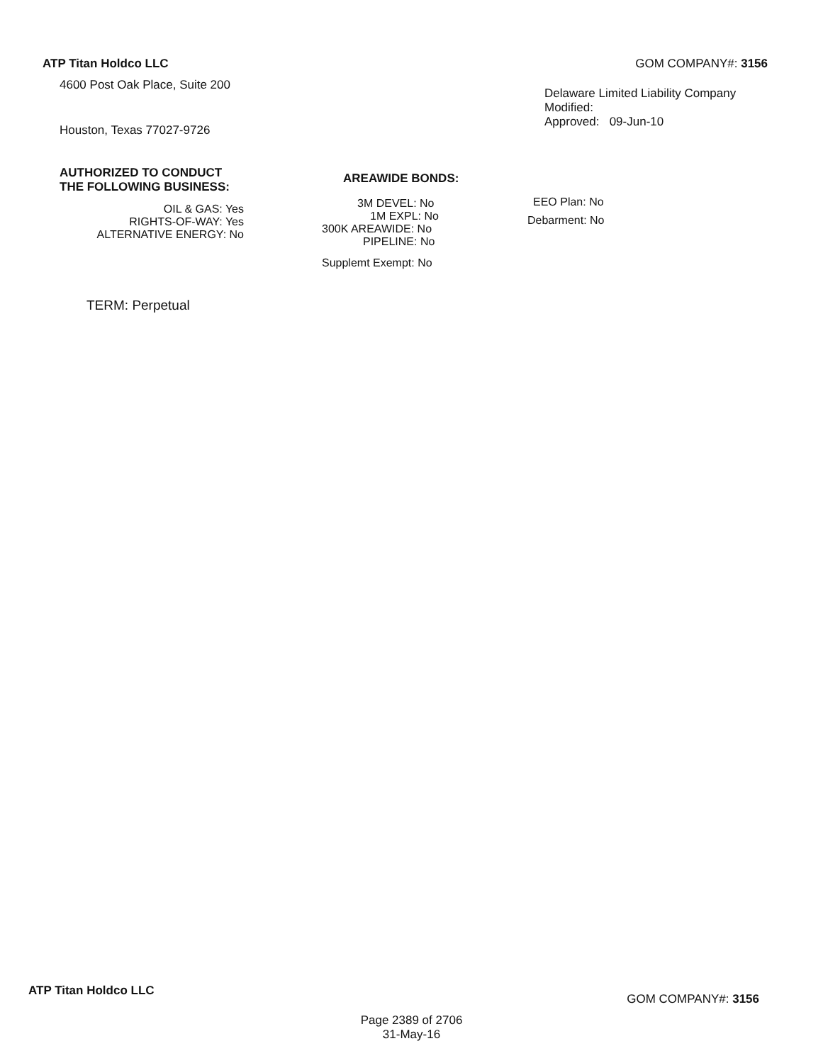ATP Titan Holdco LLC
4600 Post Oak Place, Suite 200
Houston, Texas 77027-9726
GOM COMPANY#: 3156
Delaware Limited Liability Company
Modified:
Approved: 09-Jun-10
AUTHORIZED TO CONDUCT
THE FOLLOWING BUSINESS:
OIL & GAS: Yes
RIGHTS-OF-WAY: Yes
ALTERNATIVE ENERGY: No
AREAWIDE BONDS:
3M DEVEL: No
1M EXPL: No
300K AREAWIDE: No
PIPELINE: No
Supplemt Exempt: No
EEO Plan: No
Debarment: No
TERM: Perpetual
ATP Titan Holdco LLC
GOM COMPANY#: 3156
Page 2389 of 2706
31-May-16